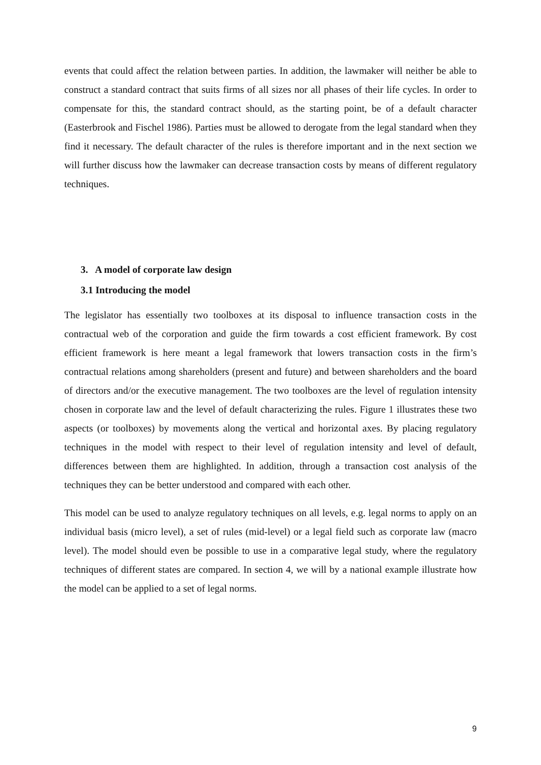events that could affect the relation between parties. In addition, the lawmaker will neither be able to construct a standard contract that suits firms of all sizes nor all phases of their life cycles. In order to compensate for this, the standard contract should, as the starting point, be of a default character (Easterbrook and Fischel 1986). Parties must be allowed to derogate from the legal standard when they find it necessary. The default character of the rules is therefore important and in the next section we will further discuss how the lawmaker can decrease transaction costs by means of different regulatory techniques.
3. A model of corporate law design
3.1 Introducing the model
The legislator has essentially two toolboxes at its disposal to influence transaction costs in the contractual web of the corporation and guide the firm towards a cost efficient framework. By cost efficient framework is here meant a legal framework that lowers transaction costs in the firm’s contractual relations among shareholders (present and future) and between shareholders and the board of directors and/or the executive management. The two toolboxes are the level of regulation intensity chosen in corporate law and the level of default characterizing the rules. Figure 1 illustrates these two aspects (or toolboxes) by movements along the vertical and horizontal axes. By placing regulatory techniques in the model with respect to their level of regulation intensity and level of default, differences between them are highlighted. In addition, through a transaction cost analysis of the techniques they can be better understood and compared with each other.
This model can be used to analyze regulatory techniques on all levels, e.g. legal norms to apply on an individual basis (micro level), a set of rules (mid-level) or a legal field such as corporate law (macro level). The model should even be possible to use in a comparative legal study, where the regulatory techniques of different states are compared. In section 4, we will by a national example illustrate how the model can be applied to a set of legal norms.
9